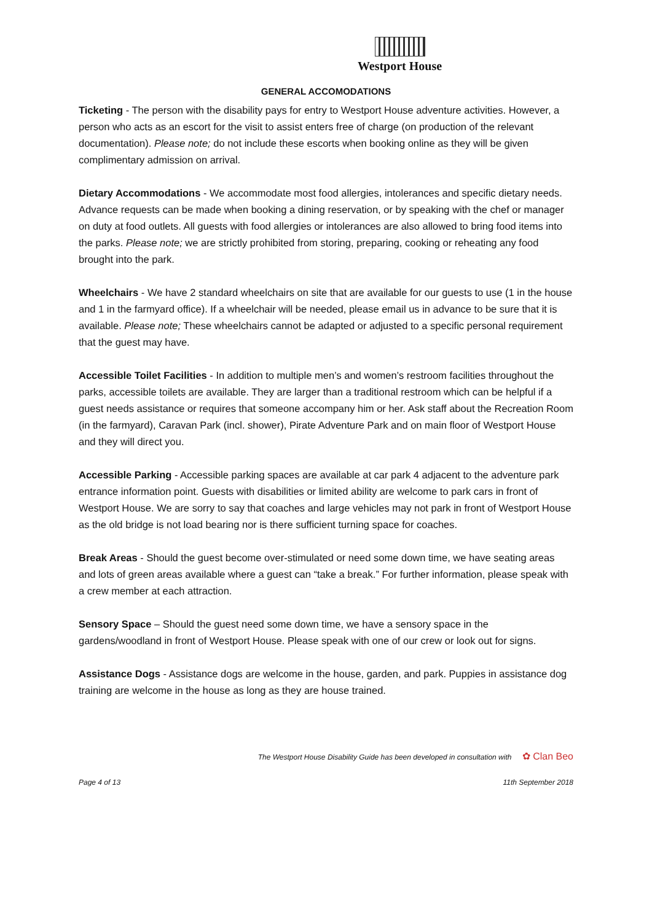Westport House
GENERAL ACCOMODATIONS
Ticketing - The person with the disability pays for entry to Westport House adventure activities. However, a person who acts as an escort for the visit to assist enters free of charge (on production of the relevant documentation). Please note; do not include these escorts when booking online as they will be given complimentary admission on arrival.
Dietary Accommodations - We accommodate most food allergies, intolerances and specific dietary needs. Advance requests can be made when booking a dining reservation, or by speaking with the chef or manager on duty at food outlets. All guests with food allergies or intolerances are also allowed to bring food items into the parks. Please note; we are strictly prohibited from storing, preparing, cooking or reheating any food brought into the park.
Wheelchairs - We have 2 standard wheelchairs on site that are available for our guests to use (1 in the house and 1 in the farmyard office). If a wheelchair will be needed, please email us in advance to be sure that it is available. Please note; These wheelchairs cannot be adapted or adjusted to a specific personal requirement that the guest may have.
Accessible Toilet Facilities - In addition to multiple men’s and women’s restroom facilities throughout the parks, accessible toilets are available. They are larger than a traditional restroom which can be helpful if a guest needs assistance or requires that someone accompany him or her. Ask staff about the Recreation Room (in the farmyard), Caravan Park (incl. shower), Pirate Adventure Park and on main floor of Westport House and they will direct you.
Accessible Parking - Accessible parking spaces are available at car park 4 adjacent to the adventure park entrance information point. Guests with disabilities or limited ability are welcome to park cars in front of Westport House. We are sorry to say that coaches and large vehicles may not park in front of Westport House as the old bridge is not load bearing nor is there sufficient turning space for coaches.
Break Areas - Should the guest become over-stimulated or need some down time, we have seating areas and lots of green areas available where a guest can “take a break.” For further information, please speak with a crew member at each attraction.
Sensory Space – Should the guest need some down time, we have a sensory space in the gardens/woodland in front of Westport House. Please speak with one of our crew or look out for signs.
Assistance Dogs - Assistance dogs are welcome in the house, garden, and park. Puppies in assistance dog training are welcome in the house as long as they are house trained.
The Westport House Disability Guide has been developed in consultation with ✿ Clan Beo
Page 4 of 13 11th September 2018